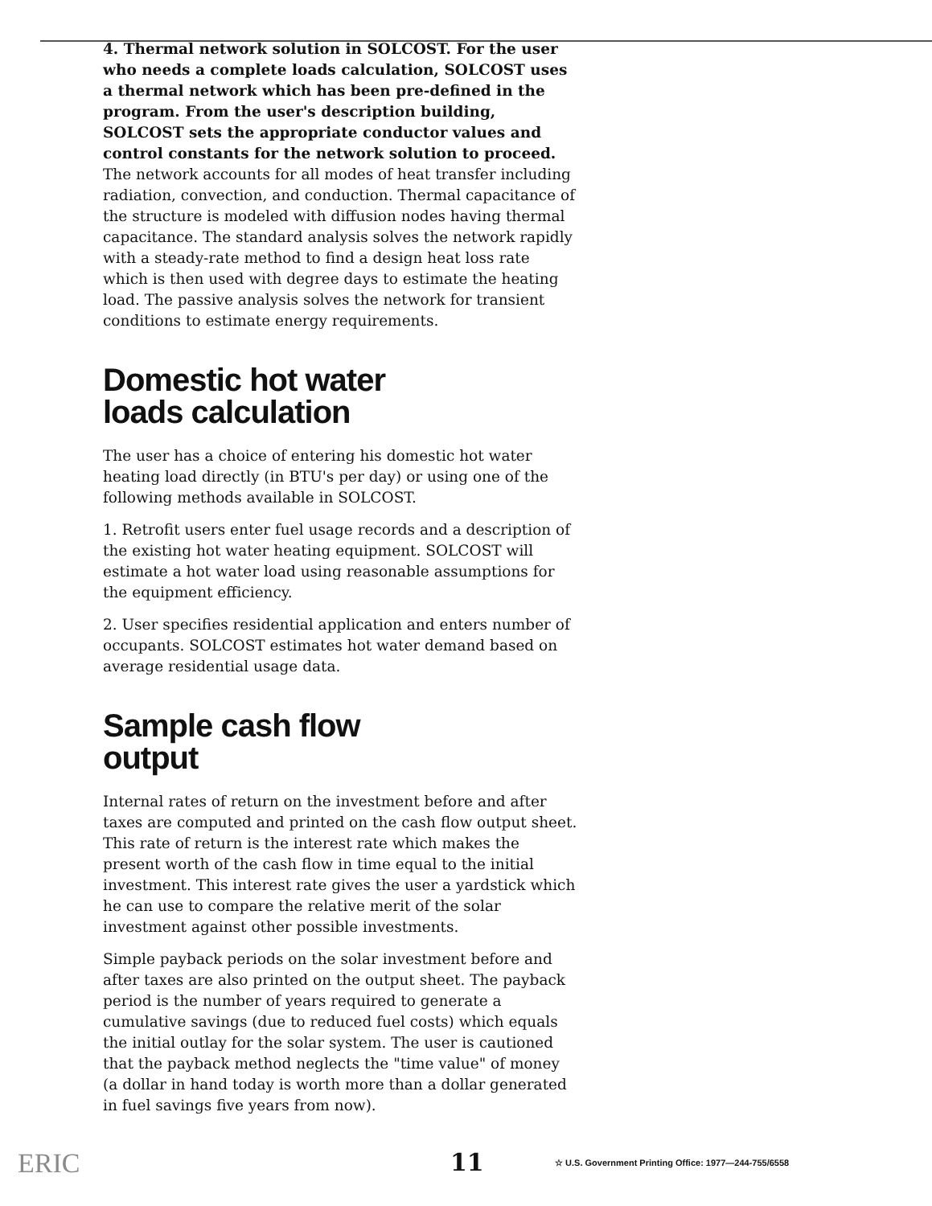4. Thermal network solution in SOLCOST. For the user who needs a complete loads calculation, SOLCOST uses a thermal network which has been pre-defined in the program. From the user's description building, SOLCOST sets the appropriate conductor values and control constants for the network solution to proceed. The network accounts for all modes of heat transfer including radiation, convection, and conduction. Thermal capacitance of the structure is modeled with diffusion nodes having thermal capacitance. The standard analysis solves the network rapidly with a steady-rate method to find a design heat loss rate which is then used with degree days to estimate the heating load. The passive analysis solves the network for transient conditions to estimate energy requirements.
Domestic hot water
loads calculation
The user has a choice of entering his domestic hot water heating load directly (in BTU's per day) or using one of the following methods available in SOLCOST.
1. Retrofit users enter fuel usage records and a description of the existing hot water heating equipment. SOLCOST will estimate a hot water load using reasonable assumptions for the equipment efficiency.
2. User specifies residential application and enters number of occupants. SOLCOST estimates hot water demand based on average residential usage data.
Sample cash flow
output
Internal rates of return on the investment before and after taxes are computed and printed on the cash flow output sheet. This rate of return is the interest rate which makes the present worth of the cash flow in time equal to the initial investment. This interest rate gives the user a yardstick which he can use to compare the relative merit of the solar investment against other possible investments.
Simple payback periods on the solar investment before and after taxes are also printed on the output sheet. The payback period is the number of years required to generate a cumulative savings (due to reduced fuel costs) which equals the initial outlay for the solar system. The user is cautioned that the payback method neglects the "time value" of money (a dollar in hand today is worth more than a dollar generated in fuel savings five years from now).
ERIC
11
☆ U.S. Government Printing Office: 1977—244-755/6558